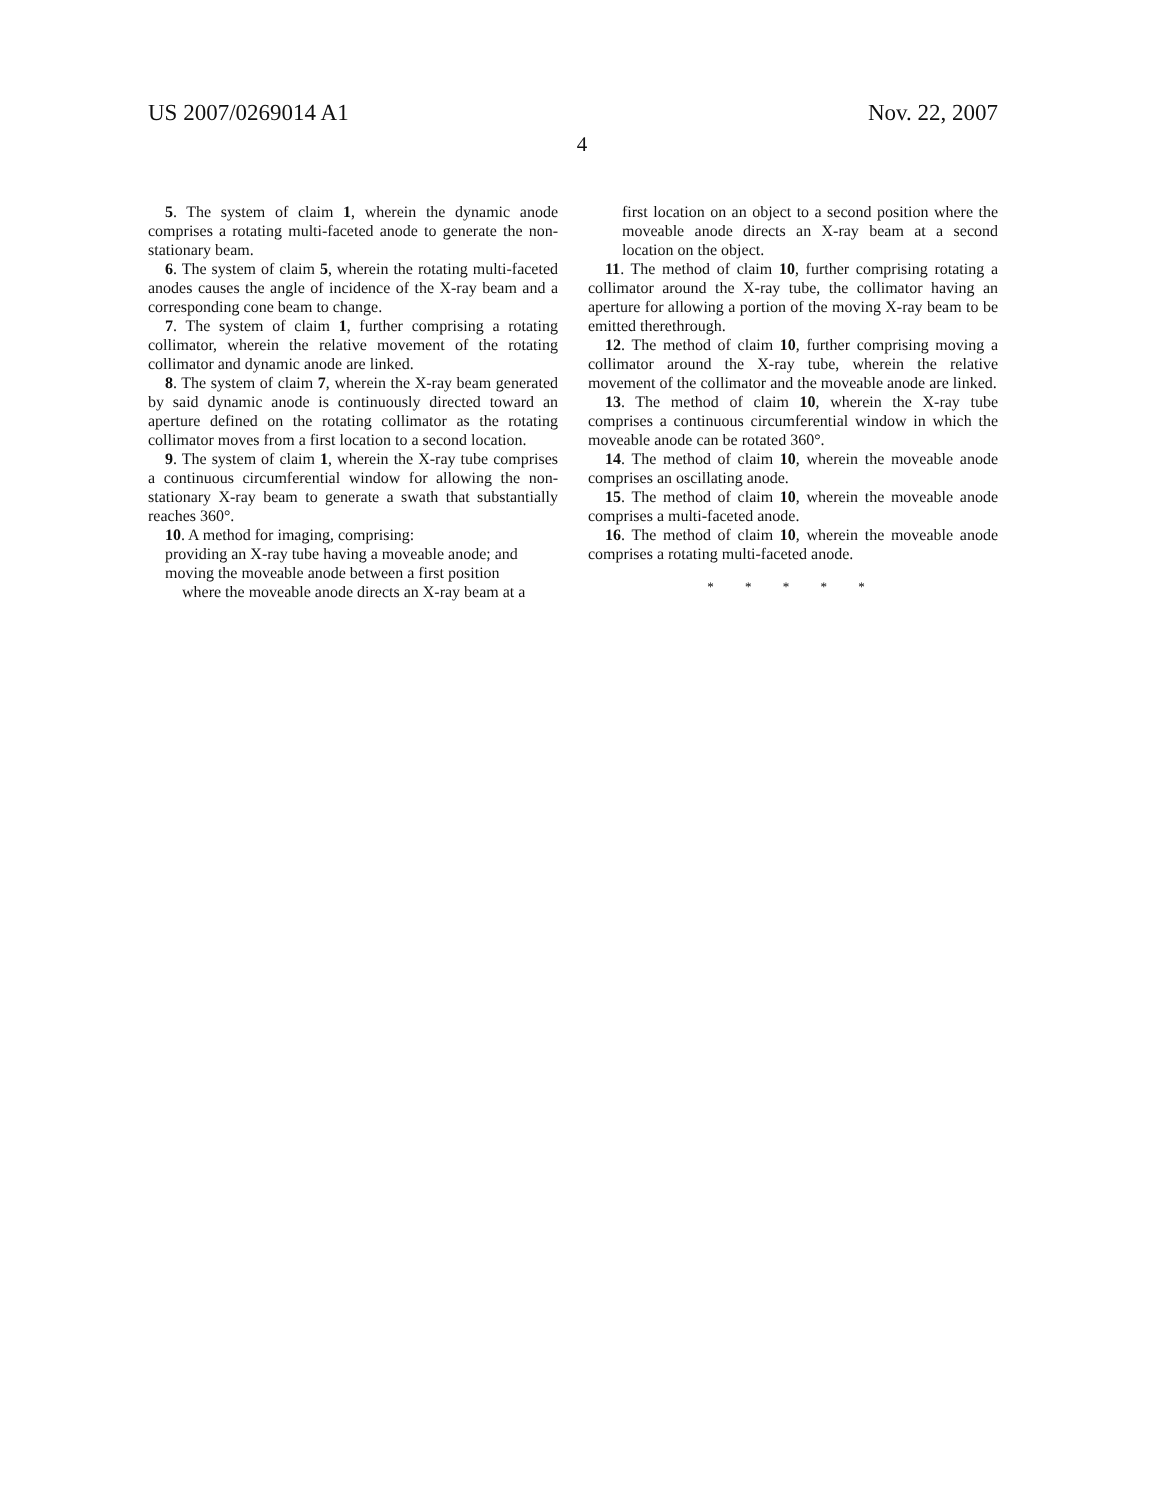US 2007/0269014 A1 Nov. 22, 2007
4
5. The system of claim 1, wherein the dynamic anode comprises a rotating multi-faceted anode to generate the non-stationary beam.
6. The system of claim 5, wherein the rotating multi-faceted anodes causes the angle of incidence of the X-ray beam and a corresponding cone beam to change.
7. The system of claim 1, further comprising a rotating collimator, wherein the relative movement of the rotating collimator and dynamic anode are linked.
8. The system of claim 7, wherein the X-ray beam generated by said dynamic anode is continuously directed toward an aperture defined on the rotating collimator as the rotating collimator moves from a first location to a second location.
9. The system of claim 1, wherein the X-ray tube comprises a continuous circumferential window for allowing the non-stationary X-ray beam to generate a swath that substantially reaches 360°.
10. A method for imaging, comprising:
providing an X-ray tube having a moveable anode; and
moving the moveable anode between a first position
where the moveable anode directs an X-ray beam at a
first location on an object to a second position where the moveable anode directs an X-ray beam at a second location on the object.
11. The method of claim 10, further comprising rotating a collimator around the X-ray tube, the collimator having an aperture for allowing a portion of the moving X-ray beam to be emitted therethrough.
12. The method of claim 10, further comprising moving a collimator around the X-ray tube, wherein the relative movement of the collimator and the moveable anode are linked.
13. The method of claim 10, wherein the X-ray tube comprises a continuous circumferential window in which the moveable anode can be rotated 360°.
14. The method of claim 10, wherein the moveable anode comprises an oscillating anode.
15. The method of claim 10, wherein the moveable anode comprises a multi-faceted anode.
16. The method of claim 10, wherein the moveable anode comprises a rotating multi-faceted anode.
* * * * *